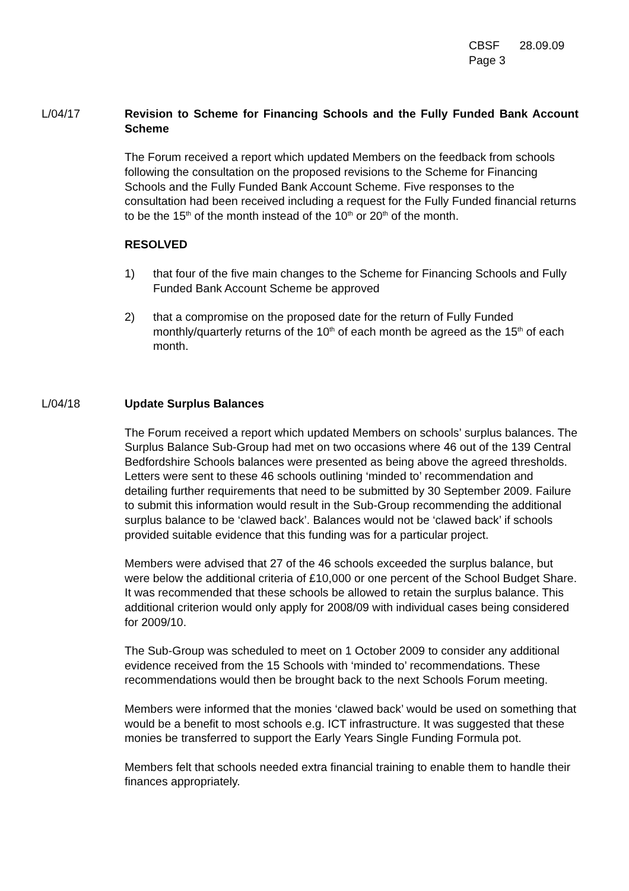CBSF 28.09.09
Page 3
L/04/17 Revision to Scheme for Financing Schools and the Fully Funded Bank Account Scheme
The Forum received a report which updated Members on the feedback from schools following the consultation on the proposed revisions to the Scheme for Financing Schools and the Fully Funded Bank Account Scheme. Five responses to the consultation had been received including a request for the Fully Funded financial returns to be the 15<sup>th</sup> of the month instead of the 10<sup>th</sup> or 20<sup>th</sup> of the month.
RESOLVED
1) that four of the five main changes to the Scheme for Financing Schools and Fully Funded Bank Account Scheme be approved
2) that a compromise on the proposed date for the return of Fully Funded monthly/quarterly returns of the 10<sup>th</sup> of each month be agreed as the 15<sup>th</sup> of each month.
L/04/18 Update Surplus Balances
The Forum received a report which updated Members on schools’ surplus balances. The Surplus Balance Sub-Group had met on two occasions where 46 out of the 139 Central Bedfordshire Schools balances were presented as being above the agreed thresholds. Letters were sent to these 46 schools outlining ‘minded to’ recommendation and detailing further requirements that need to be submitted by 30 September 2009. Failure to submit this information would result in the Sub-Group recommending the additional surplus balance to be ‘clawed back’. Balances would not be ‘clawed back’ if schools provided suitable evidence that this funding was for a particular project.
Members were advised that 27 of the 46 schools exceeded the surplus balance, but were below the additional criteria of £10,000 or one percent of the School Budget Share. It was recommended that these schools be allowed to retain the surplus balance. This additional criterion would only apply for 2008/09 with individual cases being considered for 2009/10.
The Sub-Group was scheduled to meet on 1 October 2009 to consider any additional evidence received from the 15 Schools with ‘minded to’ recommendations. These recommendations would then be brought back to the next Schools Forum meeting.
Members were informed that the monies ‘clawed back’ would be used on something that would be a benefit to most schools e.g. ICT infrastructure. It was suggested that these monies be transferred to support the Early Years Single Funding Formula pot.
Members felt that schools needed extra financial training to enable them to handle their finances appropriately.